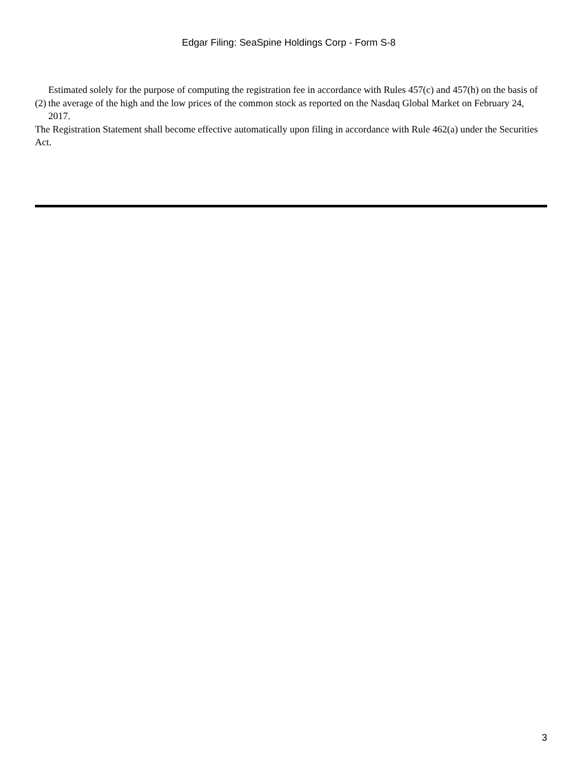Edgar Filing: SeaSpine Holdings Corp - Form S-8
(2) Estimated solely for the purpose of computing the registration fee in accordance with Rules 457(c) and 457(h) on the basis of the average of the high and the low prices of the common stock as reported on the Nasdaq Global Market on February 24, 2017.
The Registration Statement shall become effective automatically upon filing in accordance with Rule 462(a) under the Securities Act.
3